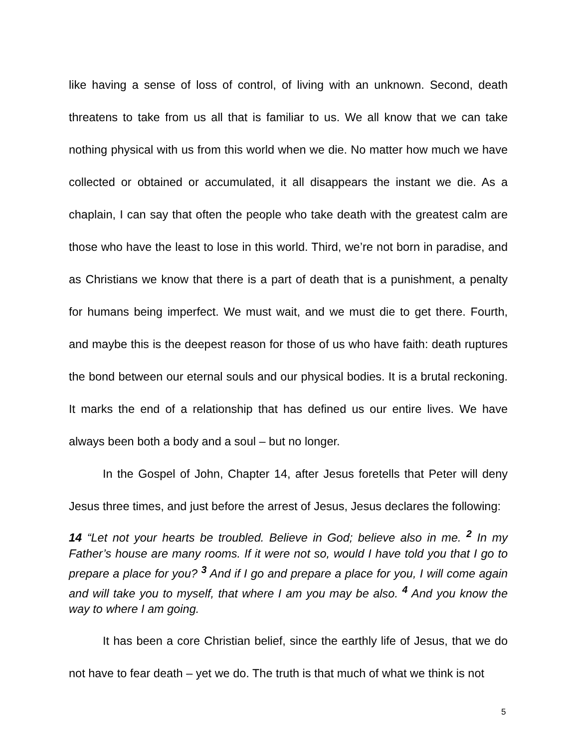like having a sense of loss of control, of living with an unknown. Second, death threatens to take from us all that is familiar to us. We all know that we can take nothing physical with us from this world when we die. No matter how much we have collected or obtained or accumulated, it all disappears the instant we die. As a chaplain, I can say that often the people who take death with the greatest calm are those who have the least to lose in this world. Third, we’re not born in paradise, and as Christians we know that there is a part of death that is a punishment, a penalty for humans being imperfect. We must wait, and we must die to get there. Fourth, and maybe this is the deepest reason for those of us who have faith: death ruptures the bond between our eternal souls and our physical bodies. It is a brutal reckoning. It marks the end of a relationship that has defined us our entire lives. We have always been both a body and a soul – but no longer.
In the Gospel of John, Chapter 14, after Jesus foretells that Peter will deny Jesus three times, and just before the arrest of Jesus, Jesus declares the following:
14 “Let not your hearts be troubled. Believe in God; believe also in me. <sup>2</sup> In my Father’s house are many rooms. If it were not so, would I have told you that I go to prepare a place for you? <sup>3</sup> And if I go and prepare a place for you, I will come again and will take you to myself, that where I am you may be also. <sup>4</sup> And you know the way to where I am going.
It has been a core Christian belief, since the earthly life of Jesus, that we do not have to fear death – yet we do. The truth is that much of what we think is not
5